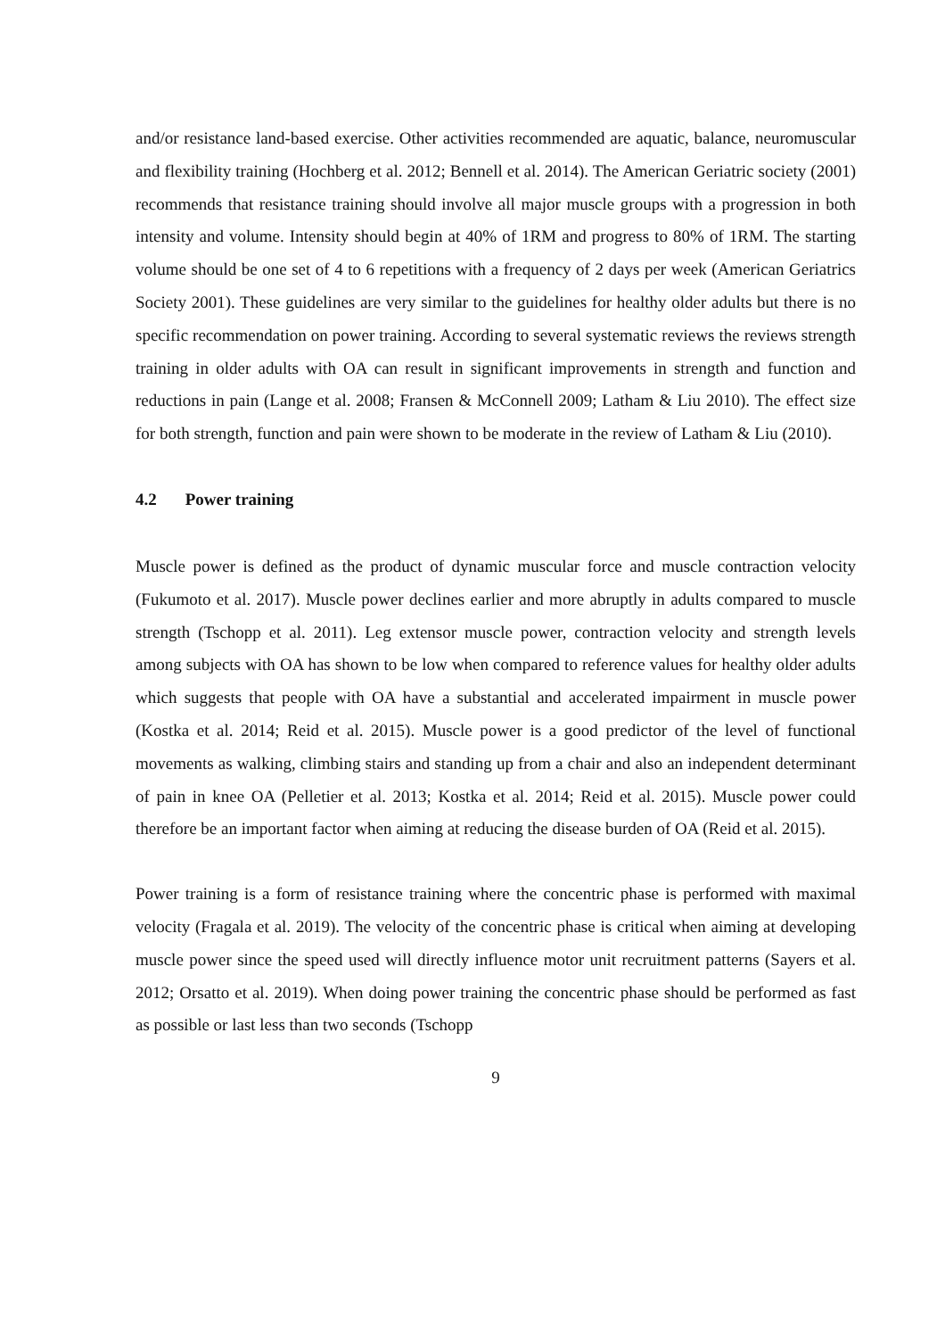and/or resistance land-based exercise. Other activities recommended are aquatic, balance, neuromuscular and flexibility training (Hochberg et al. 2012; Bennell et al. 2014). The American Geriatric society (2001) recommends that resistance training should involve all major muscle groups with a progression in both intensity and volume. Intensity should begin at 40% of 1RM and progress to 80% of 1RM. The starting volume should be one set of 4 to 6 repetitions with a frequency of 2 days per week (American Geriatrics Society 2001). These guidelines are very similar to the guidelines for healthy older adults but there is no specific recommendation on power training. According to several systematic reviews the reviews strength training in older adults with OA can result in significant improvements in strength and function and reductions in pain (Lange et al. 2008; Fransen & McConnell 2009; Latham & Liu 2010). The effect size for both strength, function and pain were shown to be moderate in the review of Latham & Liu (2010).
4.2 Power training
Muscle power is defined as the product of dynamic muscular force and muscle contraction velocity (Fukumoto et al. 2017). Muscle power declines earlier and more abruptly in adults compared to muscle strength (Tschopp et al. 2011). Leg extensor muscle power, contraction velocity and strength levels among subjects with OA has shown to be low when compared to reference values for healthy older adults which suggests that people with OA have a substantial and accelerated impairment in muscle power (Kostka et al. 2014; Reid et al. 2015). Muscle power is a good predictor of the level of functional movements as walking, climbing stairs and standing up from a chair and also an independent determinant of pain in knee OA (Pelletier et al. 2013; Kostka et al. 2014; Reid et al. 2015). Muscle power could therefore be an important factor when aiming at reducing the disease burden of OA (Reid et al. 2015).
Power training is a form of resistance training where the concentric phase is performed with maximal velocity (Fragala et al. 2019). The velocity of the concentric phase is critical when aiming at developing muscle power since the speed used will directly influence motor unit recruitment patterns (Sayers et al. 2012; Orsatto et al. 2019). When doing power training the concentric phase should be performed as fast as possible or last less than two seconds (Tschopp
9